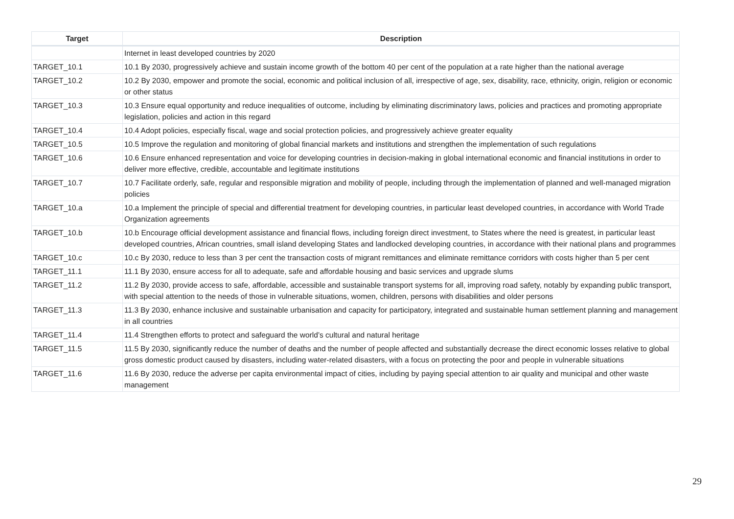| Target | Description |
| --- | --- |
| | Internet in least developed countries by 2020 |
| TARGET_10.1 | 10.1 By 2030, progressively achieve and sustain income growth of the bottom 40 per cent of the population at a rate higher than the national average |
| TARGET_10.2 | 10.2 By 2030, empower and promote the social, economic and political inclusion of all, irrespective of age, sex, disability, race, ethnicity, origin, religion or economic or other status |
| TARGET_10.3 | 10.3 Ensure equal opportunity and reduce inequalities of outcome, including by eliminating discriminatory laws, policies and practices and promoting appropriate legislation, policies and action in this regard |
| TARGET_10.4 | 10.4 Adopt policies, especially fiscal, wage and social protection policies, and progressively achieve greater equality |
| TARGET_10.5 | 10.5 Improve the regulation and monitoring of global financial markets and institutions and strengthen the implementation of such regulations |
| TARGET_10.6 | 10.6 Ensure enhanced representation and voice for developing countries in decision-making in global international economic and financial institutions in order to deliver more effective, credible, accountable and legitimate institutions |
| TARGET_10.7 | 10.7 Facilitate orderly, safe, regular and responsible migration and mobility of people, including through the implementation of planned and well-managed migration policies |
| TARGET_10.a | 10.a Implement the principle of special and differential treatment for developing countries, in particular least developed countries, in accordance with World Trade Organization agreements |
| TARGET_10.b | 10.b Encourage official development assistance and financial flows, including foreign direct investment, to States where the need is greatest, in particular least developed countries, African countries, small island developing States and landlocked developing countries, in accordance with their national plans and programmes |
| TARGET_10.c | 10.c By 2030, reduce to less than 3 per cent the transaction costs of migrant remittances and eliminate remittance corridors with costs higher than 5 per cent |
| TARGET_11.1 | 11.1 By 2030, ensure access for all to adequate, safe and affordable housing and basic services and upgrade slums |
| TARGET_11.2 | 11.2 By 2030, provide access to safe, affordable, accessible and sustainable transport systems for all, improving road safety, notably by expanding public transport, with special attention to the needs of those in vulnerable situations, women, children, persons with disabilities and older persons |
| TARGET_11.3 | 11.3 By 2030, enhance inclusive and sustainable urbanisation and capacity for participatory, integrated and sustainable human settlement planning and management in all countries |
| TARGET_11.4 | 11.4 Strengthen efforts to protect and safeguard the world’s cultural and natural heritage |
| TARGET_11.5 | 11.5 By 2030, significantly reduce the number of deaths and the number of people affected and substantially decrease the direct economic losses relative to global gross domestic product caused by disasters, including water-related disasters, with a focus on protecting the poor and people in vulnerable situations |
| TARGET_11.6 | 11.6 By 2030, reduce the adverse per capita environmental impact of cities, including by paying special attention to air quality and municipal and other waste management |
29